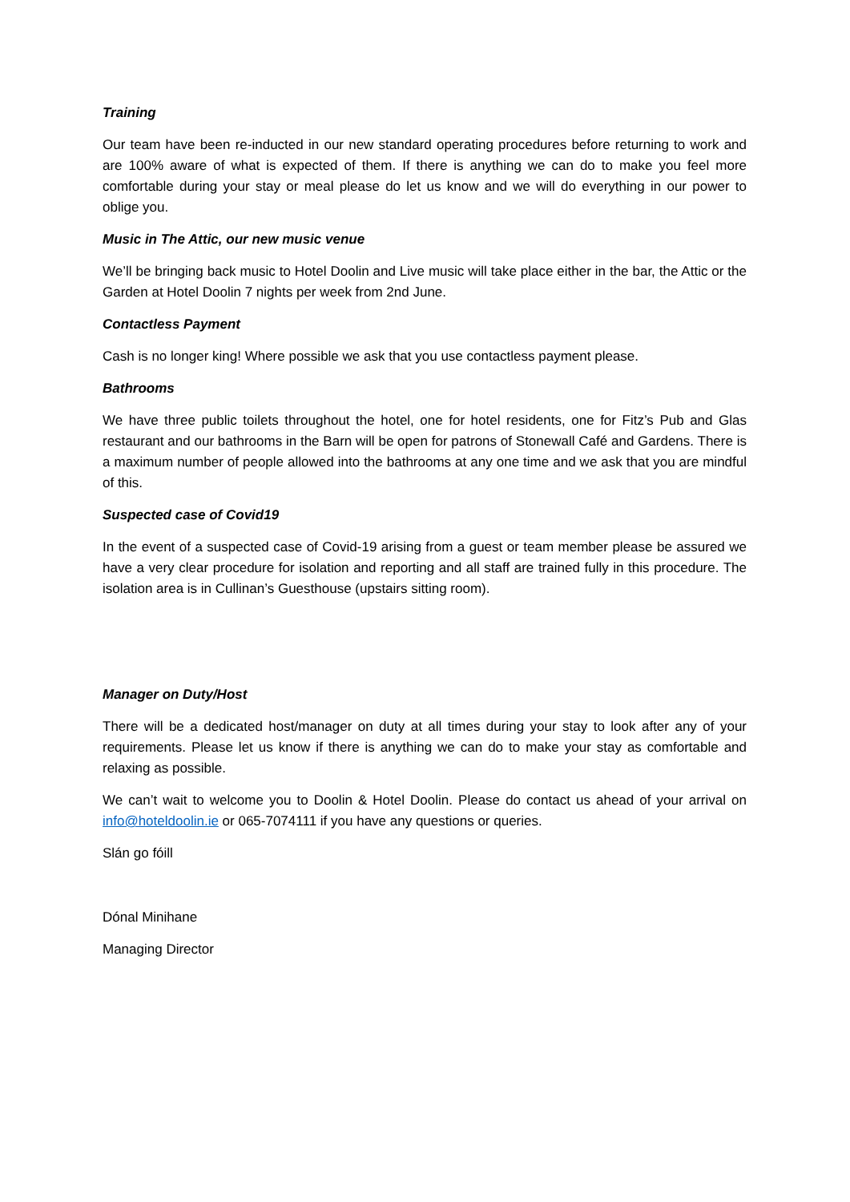Training
Our team have been re-inducted in our new standard operating procedures before returning to work and are 100% aware of what is expected of them. If there is anything we can do to make you feel more comfortable during your stay or meal please do let us know and we will do everything in our power to oblige you.
Music in The Attic, our new music venue
We’ll be bringing back music to Hotel Doolin and Live music will take place either in the bar, the Attic or the Garden at Hotel Doolin 7 nights per week from 2nd June.
Contactless Payment
Cash is no longer king! Where possible we ask that you use contactless payment please.
Bathrooms
We have three public toilets throughout the hotel, one for hotel residents, one for Fitz’s Pub and Glas restaurant and our bathrooms in the Barn will be open for patrons of Stonewall Café and Gardens. There is a maximum number of people allowed into the bathrooms at any one time and we ask that you are mindful of this.
Suspected case of Covid19
In the event of a suspected case of Covid-19 arising from a guest or team member please be assured we have a very clear procedure for isolation and reporting and all staff are trained fully in this procedure. The isolation area is in Cullinan’s Guesthouse (upstairs sitting room).
Manager on Duty/Host
There will be a dedicated host/manager on duty at all times during your stay to look after any of your requirements. Please let us know if there is anything we can do to make your stay as comfortable and relaxing as possible.
We can’t wait to welcome you to Doolin & Hotel Doolin. Please do contact us ahead of your arrival on info@hoteldoolin.ie or 065-7074111 if you have any questions or queries.
Slán go fóill
Dónal Minihane
Managing Director